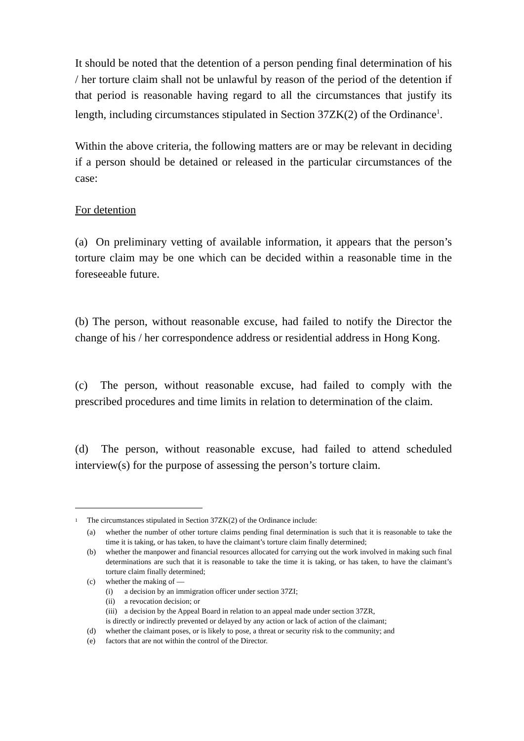It should be noted that the detention of a person pending final determination of his / her torture claim shall not be unlawful by reason of the period of the detention if that period is reasonable having regard to all the circumstances that justify its length, including circumstances stipulated in Section 37ZK(2) of the Ordinance<sup>1</sup>.
Within the above criteria, the following matters are or may be relevant in deciding if a person should be detained or released in the particular circumstances of the case:
For detention
(a) On preliminary vetting of available information, it appears that the person’s torture claim may be one which can be decided within a reasonable time in the foreseeable future.
(b) The person, without reasonable excuse, had failed to notify the Director the change of his / her correspondence address or residential address in Hong Kong.
(c) The person, without reasonable excuse, had failed to comply with the prescribed procedures and time limits in relation to determination of the claim.
(d) The person, without reasonable excuse, had failed to attend scheduled interview(s) for the purpose of assessing the person’s torture claim.
<sup>1</sup> The circumstances stipulated in Section 37ZK(2) of the Ordinance include:
(a) whether the number of other torture claims pending final determination is such that it is reasonable to take the time it is taking, or has taken, to have the claimant’s torture claim finally determined;
(b) whether the manpower and financial resources allocated for carrying out the work involved in making such final determinations are such that it is reasonable to take the time it is taking, or has taken, to have the claimant’s torture claim finally determined;
(c) whether the making of —
(i) a decision by an immigration officer under section 37ZI;
(ii) a revocation decision; or
(iii) a decision by the Appeal Board in relation to an appeal made under section 37ZR,
is directly or indirectly prevented or delayed by any action or lack of action of the claimant;
(d) whether the claimant poses, or is likely to pose, a threat or security risk to the community; and
(e) factors that are not within the control of the Director.